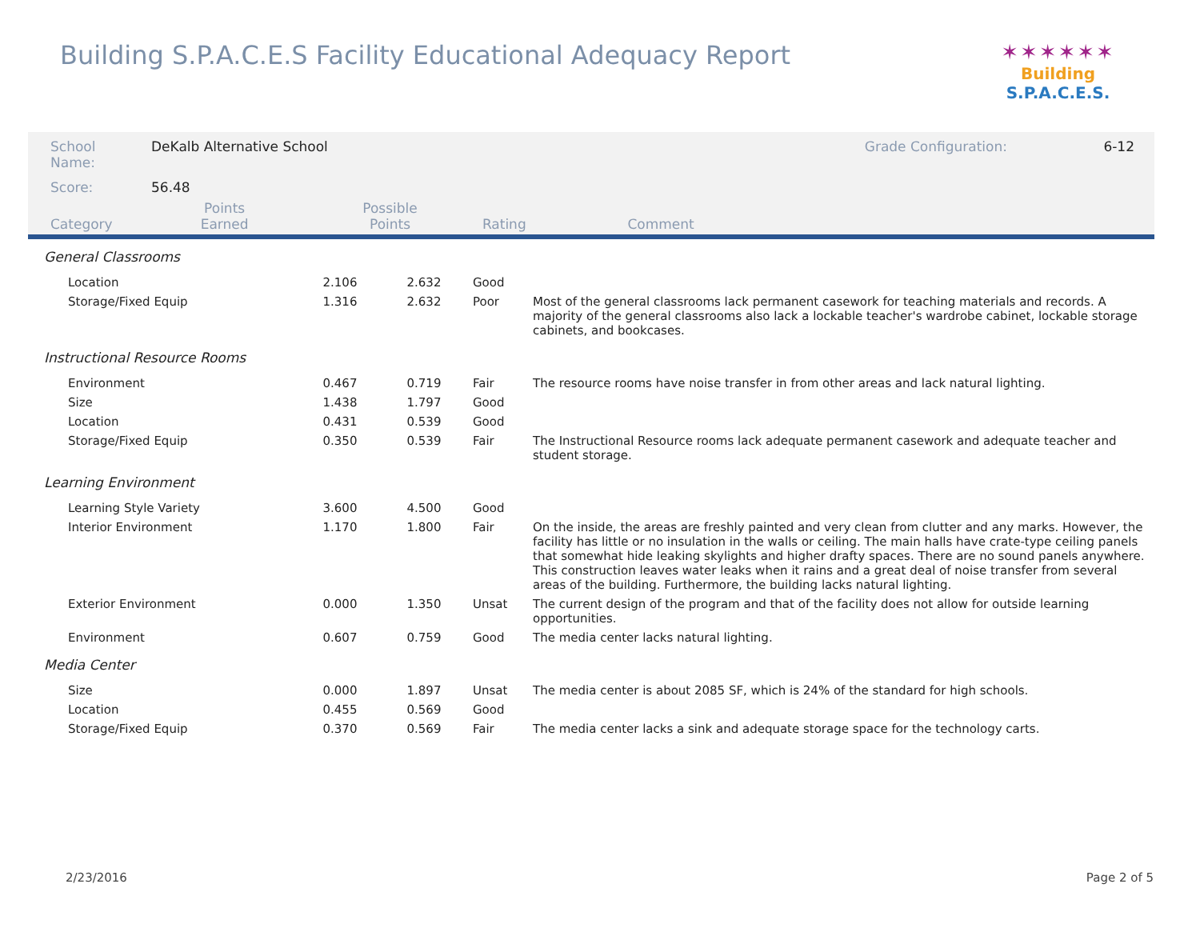Building S.P.A.C.E.S Facility Educational Adequacy Report
✶✶✶✶✶✶
Building S.P.A.C.E.S.
| School Name: | DeKalb Alternative School | | | | Grade Configuration: | 6-12 |
| Score: | 56.48 | | | | | |
| Category | | Points Earned | Possible Points | Rating | Comment | |
| General Classrooms | | | | |
| Location | 2.106 | 2.632 | Good | |
| Storage/Fixed Equip | 1.316 | 2.632 | Poor | Most of the general classrooms lack permanent casework for teaching materials and records. A majority of the general classrooms also lack a lockable teacher's wardrobe cabinet, lockable storage cabinets, and bookcases. |
| Instructional Resource Rooms | | | | |
| Environment | 0.467 | 0.719 | Fair | The resource rooms have noise transfer in from other areas and lack natural lighting. |
| Size | 1.438 | 1.797 | Good | |
| Location | 0.431 | 0.539 | Good | |
| Storage/Fixed Equip | 0.350 | 0.539 | Fair | The Instructional Resource rooms lack adequate permanent casework and adequate teacher and student storage. |
| Learning Environment | | | | |
| Learning Style Variety | 3.600 | 4.500 | Good | |
| Interior Environment | 1.170 | 1.800 | Fair | On the inside, the areas are freshly painted and very clean from clutter and any marks. However, the facility has little or no insulation in the walls or ceiling. The main halls have crate-type ceiling panels that somewhat hide leaking skylights and higher drafty spaces. There are no sound panels anywhere. This construction leaves water leaks when it rains and a great deal of noise transfer from several areas of the building. Furthermore, the building lacks natural lighting. |
| Exterior Environment | 0.000 | 1.350 | Unsat | The current design of the program and that of the facility does not allow for outside learning opportunities. |
| Environment | 0.607 | 0.759 | Good | The media center lacks natural lighting. |
| Media Center | | | | |
| Size | 0.000 | 1.897 | Unsat | The media center is about 2085 SF, which is 24% of the standard for high schools. |
| Location | 0.455 | 0.569 | Good | |
| Storage/Fixed Equip | 0.370 | 0.569 | Fair | The media center lacks a sink and adequate storage space for the technology carts. |
2/23/2016 Page 2 of 5